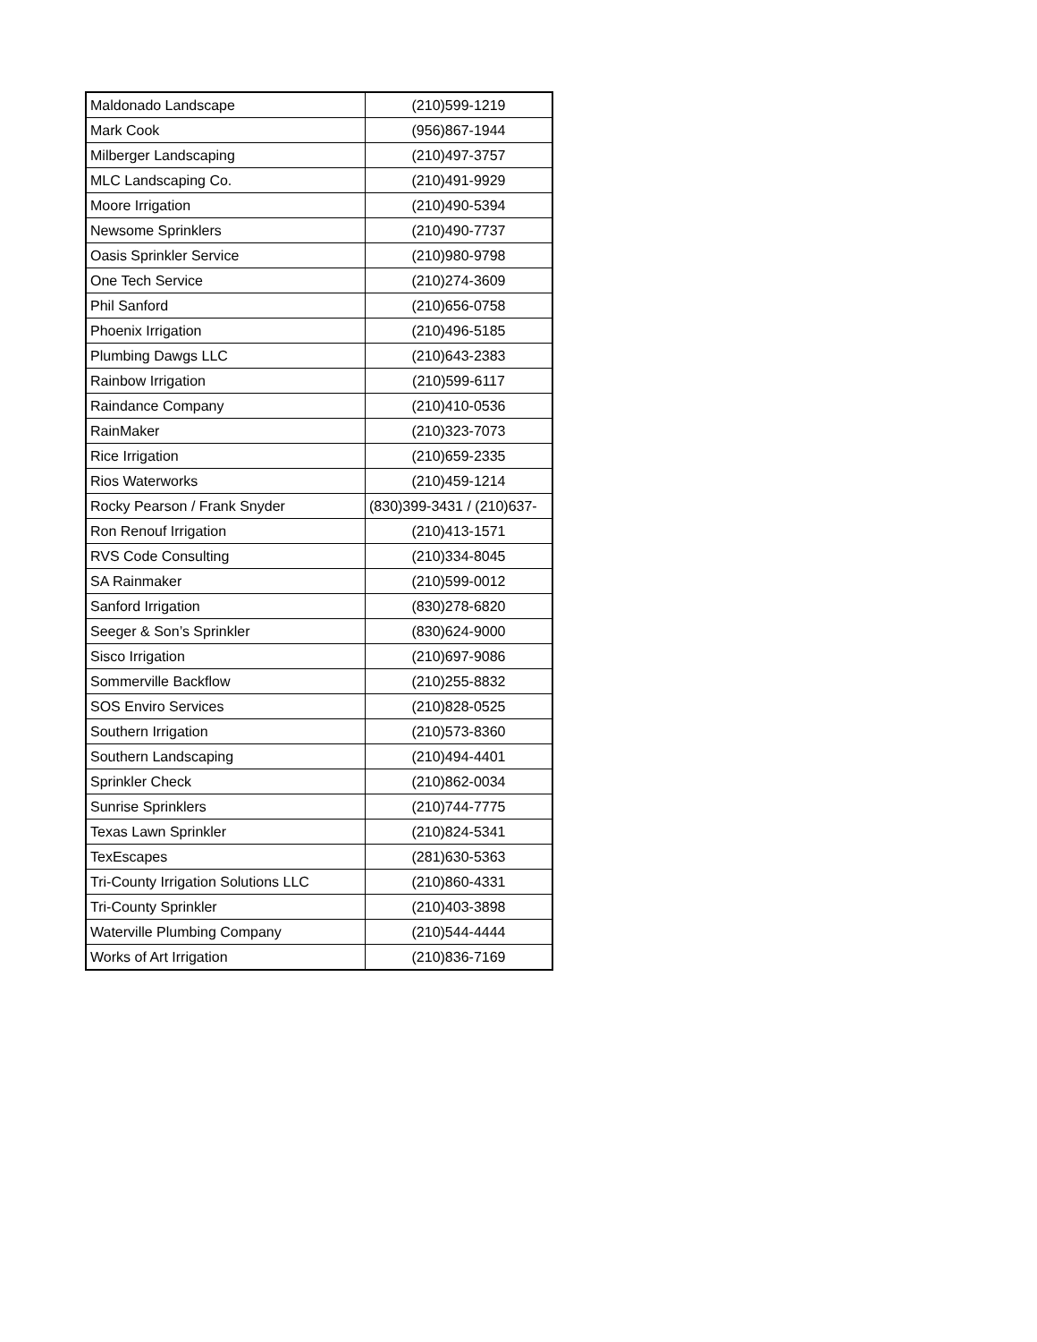| Maldonado Landscape | (210)599-1219 |
| Mark Cook | (956)867-1944 |
| Milberger Landscaping | (210)497-3757 |
| MLC Landscaping Co. | (210)491-9929 |
| Moore Irrigation | (210)490-5394 |
| Newsome Sprinklers | (210)490-7737 |
| Oasis Sprinkler Service | (210)980-9798 |
| One Tech Service | (210)274-3609 |
| Phil Sanford | (210)656-0758 |
| Phoenix Irrigation | (210)496-5185 |
| Plumbing Dawgs LLC | (210)643-2383 |
| Rainbow Irrigation | (210)599-6117 |
| Raindance Company | (210)410-0536 |
| RainMaker | (210)323-7073 |
| Rice Irrigation | (210)659-2335 |
| Rios Waterworks | (210)459-1214 |
| Rocky Pearson / Frank Snyder | (830)399-3431 / (210)637- |
| Ron Renouf Irrigation | (210)413-1571 |
| RVS Code Consulting | (210)334-8045 |
| SA Rainmaker | (210)599-0012 |
| Sanford Irrigation | (830)278-6820 |
| Seeger & Son’s Sprinkler | (830)624-9000 |
| Sisco Irrigation | (210)697-9086 |
| Sommerville Backflow | (210)255-8832 |
| SOS Enviro Services | (210)828-0525 |
| Southern Irrigation | (210)573-8360 |
| Southern Landscaping | (210)494-4401 |
| Sprinkler Check | (210)862-0034 |
| Sunrise Sprinklers | (210)744-7775 |
| Texas Lawn Sprinkler | (210)824-5341 |
| TexEscapes | (281)630-5363 |
| Tri-County Irrigation Solutions LLC | (210)860-4331 |
| Tri-County Sprinkler | (210)403-3898 |
| Waterville Plumbing Company | (210)544-4444 |
| Works of Art Irrigation | (210)836-7169 |